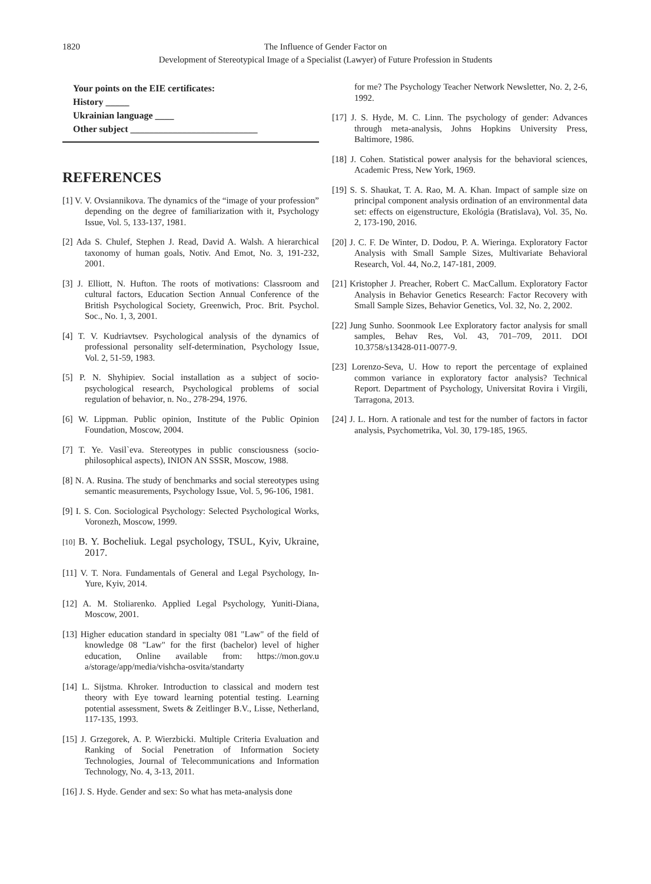1820 The Influence of Gender Factor on
Development of Stereotypical Image of a Specialist (Lawyer) of Future Profession in Students
Your points on the EIE certificates:
History _____
Ukrainian language ____
Other subject ___________________________
REFERENCES
[1] V. V. Ovsiannikova. The dynamics of the “image of your profession” depending on the degree of familiarization with it, Psychology Issue, Vol. 5, 133-137, 1981.
[2] Ada S. Chulef, Stephen J. Read, David A. Walsh. A hierarchical taxonomy of human goals, Notiv. And Emot, No. 3, 191-232, 2001.
[3] J. Elliott, N. Hufton. The roots of motivations: Classroom and cultural factors, Education Section Annual Conference of the British Psychological Society, Greenwich, Proc. Brit. Psychol. Soc., No. 1, 3, 2001.
[4] T. V. Kudriavtsev. Psychological analysis of the dynamics of professional personality self-determination, Psychology Issue, Vol. 2, 51-59, 1983.
[5] P. N. Shyhipiev. Social installation as a subject of socio-psychological research, Psychological problems of social regulation of behavior, n. No., 278-294, 1976.
[6] W. Lippman. Public opinion, Institute of the Public Opinion Foundation, Moscow, 2004.
[7] T. Ye. Vasil`eva. Stereotypes in public consciousness (socio-philosophical aspects), INION AN SSSR, Moscow, 1988.
[8] N. A. Rusina. The study of benchmarks and social stereotypes using semantic measurements, Psychology Issue, Vol. 5, 96-106, 1981.
[9] I. S. Con. Sociological Psychology: Selected Psychological Works, Voronezh, Moscow, 1999.
[10] B. Y. Bocheliuk. Legal psychology, TSUL, Kyiv, Ukraine, 2017.
[11] V. T. Nora. Fundamentals of General and Legal Psychology, In-Yure, Kyiv, 2014.
[12] A. M. Stoliarenko. Applied Legal Psychology, Yuniti-Diana, Moscow, 2001.
[13] Higher education standard in specialty 081 "Law" of the field of knowledge 08 "Law" for the first (bachelor) level of higher education, Online available from: https://mon.gov.u a/storage/app/media/vishcha-osvita/standarty
[14] L. Sijstma. Khroker. Introduction to classical and modern test theory with Eye toward learning potential testing. Learning potential assessment, Swets & Zeitlinger B.V., Lisse, Netherland, 117-135, 1993.
[15] J. Grzegorek, A. P. Wierzbicki. Multiple Criteria Evaluation and Ranking of Social Penetration of Information Society Technologies, Journal of Telecommunications and Information Technology, No. 4, 3-13, 2011.
[16] J. S. Hyde. Gender and sex: So what has meta-analysis done
for me? The Psychology Teacher Network Newsletter, No. 2, 2-6, 1992.
[17] J. S. Hyde, M. C. Linn. The psychology of gender: Advances through meta-analysis, Johns Hopkins University Press, Baltimore, 1986.
[18] J. Cohen. Statistical power analysis for the behavioral sciences, Academic Press, New York, 1969.
[19] S. S. Shaukat, T. A. Rao, M. A. Khan. Impact of sample size on principal component analysis ordination of an environmental data set: effects on eigenstructure, Ekológia (Bratislava), Vol. 35, No. 2, 173-190, 2016.
[20] J. C. F. De Winter, D. Dodou, P. A. Wieringa. Exploratory Factor Analysis with Small Sample Sizes, Multivariate Behavioral Research, Vol. 44, No.2, 147-181, 2009.
[21] Kristopher J. Preacher, Robert C. MacCallum. Exploratory Factor Analysis in Behavior Genetics Research: Factor Recovery with Small Sample Sizes, Behavior Genetics, Vol. 32, No. 2, 2002.
[22] Jung Sunho. Soonmook Lee Exploratory factor analysis for small samples, Behav Res, Vol. 43, 701–709, 2011. DOI 10.3758/s13428-011-0077-9.
[23] Lorenzo-Seva, U. How to report the percentage of explained common variance in exploratory factor analysis? Technical Report. Department of Psychology, Universitat Rovira i Virgili, Tarragona, 2013.
[24] J. L. Horn. A rationale and test for the number of factors in factor analysis, Psychometrika, Vol. 30, 179-185, 1965.